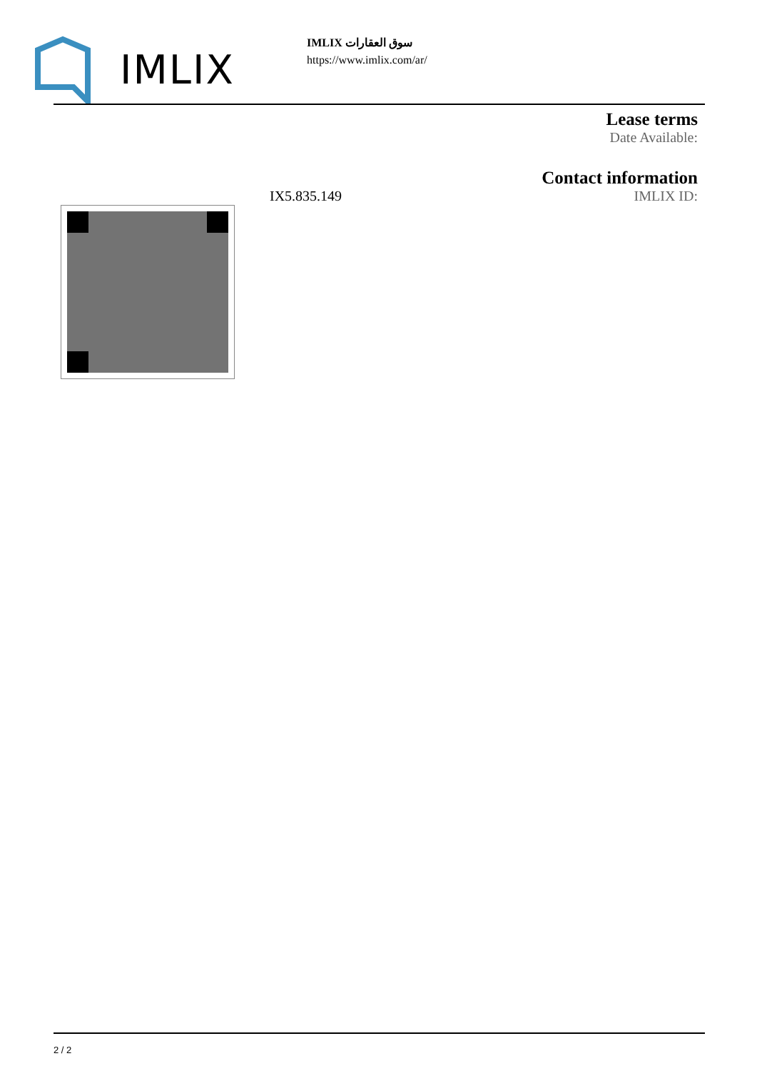IMLIX
IMLIX سوق العقارات
https://www.imlix.com/ar/
Lease terms
Date Available:
Contact information
IX5.835.149 IMLIX ID:
2 / 2